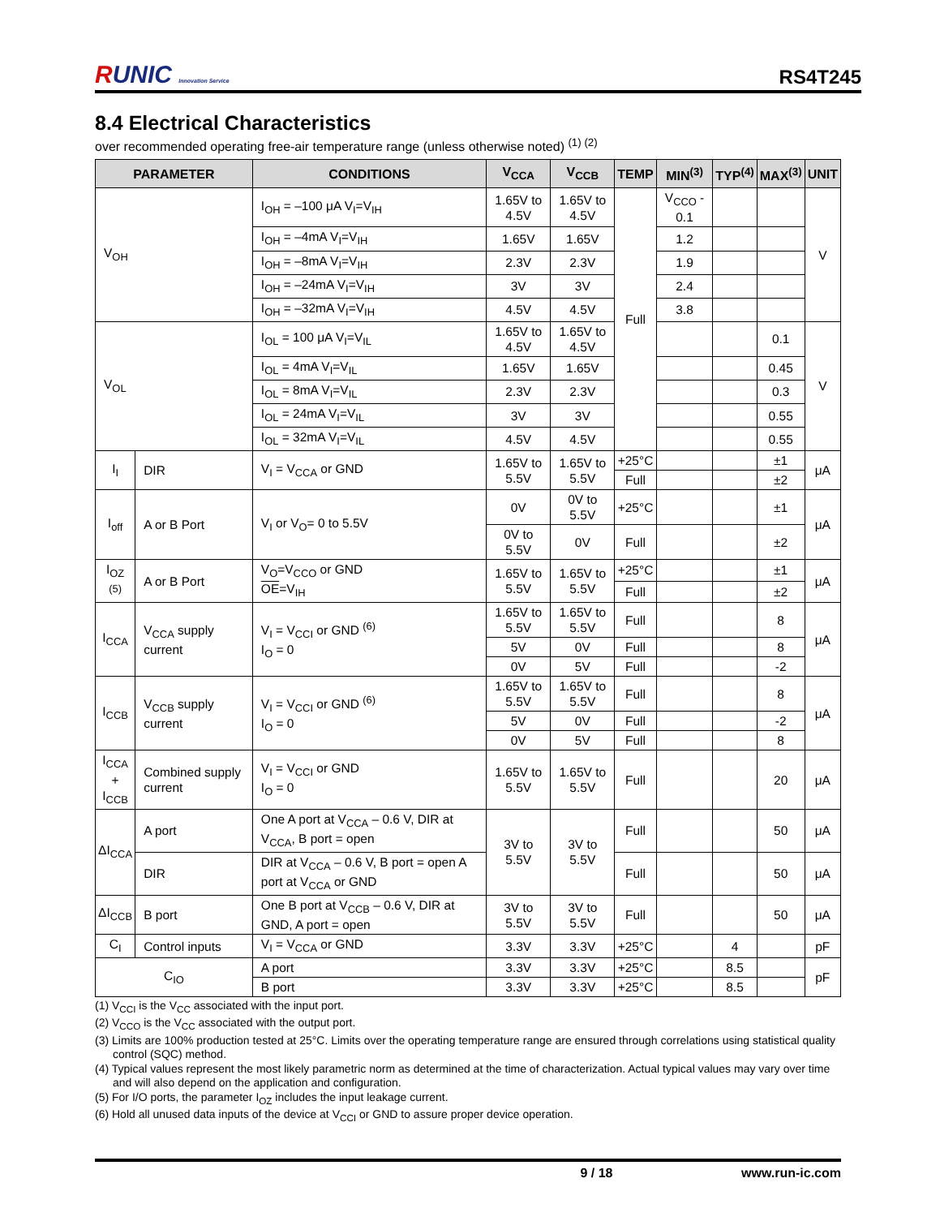RUNIC Innovation Service
RS4T245
8.4 Electrical Characteristics
over recommended operating free-air temperature range (unless otherwise noted) <sup>(1) (2)</sup>
| PARAMETER | | CONDITIONS | V<sub>CCA</sub> | V<sub>CCB</sub> | TEMP | MIN<sup>(3)</sup> | TYP<sup>(4)</sup> | MAX<sup>(3)</sup> | UNIT |
| --- | --- | --- | --- | --- | --- | --- | --- | --- | --- |
| V<sub>OH</sub> | | I<sub>OH</sub> = –100 μA V<sub>I</sub>=V<sub>IH</sub> | 1.65V to 4.5V | 1.65V to 4.5V | Full | V<sub>CCO</sub> - 0.1 | | | V |
| | | I<sub>OH</sub> = –4mA V<sub>I</sub>=V<sub>IH</sub> | 1.65V | 1.65V | | 1.2 | | | |
| | | I<sub>OH</sub> = –8mA V<sub>I</sub>=V<sub>IH</sub> | 2.3V | 2.3V | | 1.9 | | | |
| | | I<sub>OH</sub> = –24mA V<sub>I</sub>=V<sub>IH</sub> | 3V | 3V | | 2.4 | | | |
| | | I<sub>OH</sub> = –32mA V<sub>I</sub>=V<sub>IH</sub> | 4.5V | 4.5V | | 3.8 | | | |
| V<sub>OL</sub> | | I<sub>OL</sub> = 100 μA V<sub>I</sub>=V<sub>IL</sub> | 1.65V to 4.5V | 1.65V to 4.5V | | | | 0.1 | V |
| | | I<sub>OL</sub> = 4mA V<sub>I</sub>=V<sub>IL</sub> | 1.65V | 1.65V | | | | 0.45 | |
| | | I<sub>OL</sub> = 8mA V<sub>I</sub>=V<sub>IL</sub> | 2.3V | 2.3V | | | | 0.3 | |
| | | I<sub>OL</sub> = 24mA V<sub>I</sub>=V<sub>IL</sub> | 3V | 3V | | | | 0.55 | |
| | | I<sub>OL</sub> = 32mA V<sub>I</sub>=V<sub>IL</sub> | 4.5V | 4.5V | | | | 0.55 | |
| I<sub>I</sub> | DIR | V<sub>I</sub> = V<sub>CCA</sub> or GND | 1.65V to 5.5V | 1.65V to 5.5V | +25°C | | | ±1 | μA |
| | | | | | Full | | | ±2 | |
| I<sub>off</sub> | A or B Port | V<sub>I</sub> or V<sub>O</sub>= 0 to 5.5V | 0V | 0V to 5.5V | +25°C | | | ±1 | μA |
| | | | 0V to 5.5V | 0V | Full | | | ±2 | |
| I<sub>OZ</sub> <sup>(5)</sup> | A or B Port | V<sub>O</sub>=V<sub>CCO</sub> or GND OE =V<sub>IH</sub> | 1.65V to 5.5V | 1.65V to 5.5V | +25°C | | | ±1 | μA |
| | | | | | Full | | | ±2 | |
| I<sub>CCA</sub> | V<sub>CCA</sub> supply current | V<sub>I</sub> = V<sub>CCI</sub> or GND <sup>(6)</sup> I<sub>O</sub> = 0 | 1.65V to 5.5V | 1.65V to 5.5V | Full | | | 8 | μA |
| | | | 5V | 0V | Full | | | 8 | |
| | | | 0V | 5V | Full | | | -2 | |
| I<sub>CCB</sub> | V<sub>CCB</sub> supply current | V<sub>I</sub> = V<sub>CCI</sub> or GND <sup>(6)</sup> I<sub>O</sub> = 0 | 1.65V to 5.5V | 1.65V to 5.5V | Full | | | 8 | μA |
| | | | 5V | 0V | Full | | | -2 | |
| | | | 0V | 5V | Full | | | 8 | |
| I<sub>CCA</sub> + I<sub>CCB</sub> | Combined supply current | V<sub>I</sub> = V<sub>CCI</sub> or GND I<sub>O</sub> = 0 | 1.65V to 5.5V | 1.65V to 5.5V | Full | | | 20 | μA |
| ΔI<sub>CCA</sub> | A port | One A port at V<sub>CCA</sub> – 0.6 V, DIR at V<sub>CCA</sub>, B port = open | 3V to 5.5V | 3V to 5.5V | Full | | | 50 | μA |
| | DIR | DIR at V<sub>CCA</sub> – 0.6 V, B port = open A port at V<sub>CCA</sub> or GND | | | Full | | | 50 | μA |
| ΔI<sub>CCB</sub> | B port | One B port at V<sub>CCB</sub> – 0.6 V, DIR at GND, A port = open | 3V to 5.5V | 3V to 5.5V | Full | | | 50 | μA |
| C<sub>I</sub> | Control inputs | V<sub>I</sub> = V<sub>CCA</sub> or GND | 3.3V | 3.3V | +25°C | | 4 | | pF |
| C<sub>IO</sub> | | A port | 3.3V | 3.3V | +25°C | | 8.5 | | pF |
| | | B port | 3.3V | 3.3V | +25°C | | 8.5 | | |
(1) V<sub>CCI</sub> is the V<sub>CC</sub> associated with the input port.
(2) V<sub>CCO</sub> is the V<sub>CC</sub> associated with the output port.
(3) Limits are 100% production tested at 25°C. Limits over the operating temperature range are ensured through correlations using statistical quality control (SQC) method.
(4) Typical values represent the most likely parametric norm as determined at the time of characterization. Actual typical values may vary over time and will also depend on the application and configuration.
(5) For I/O ports, the parameter I<sub>OZ</sub> includes the input leakage current.
(6) Hold all unused data inputs of the device at V<sub>CCI</sub> or GND to assure proper device operation.
9 / 18 www.run-ic.com